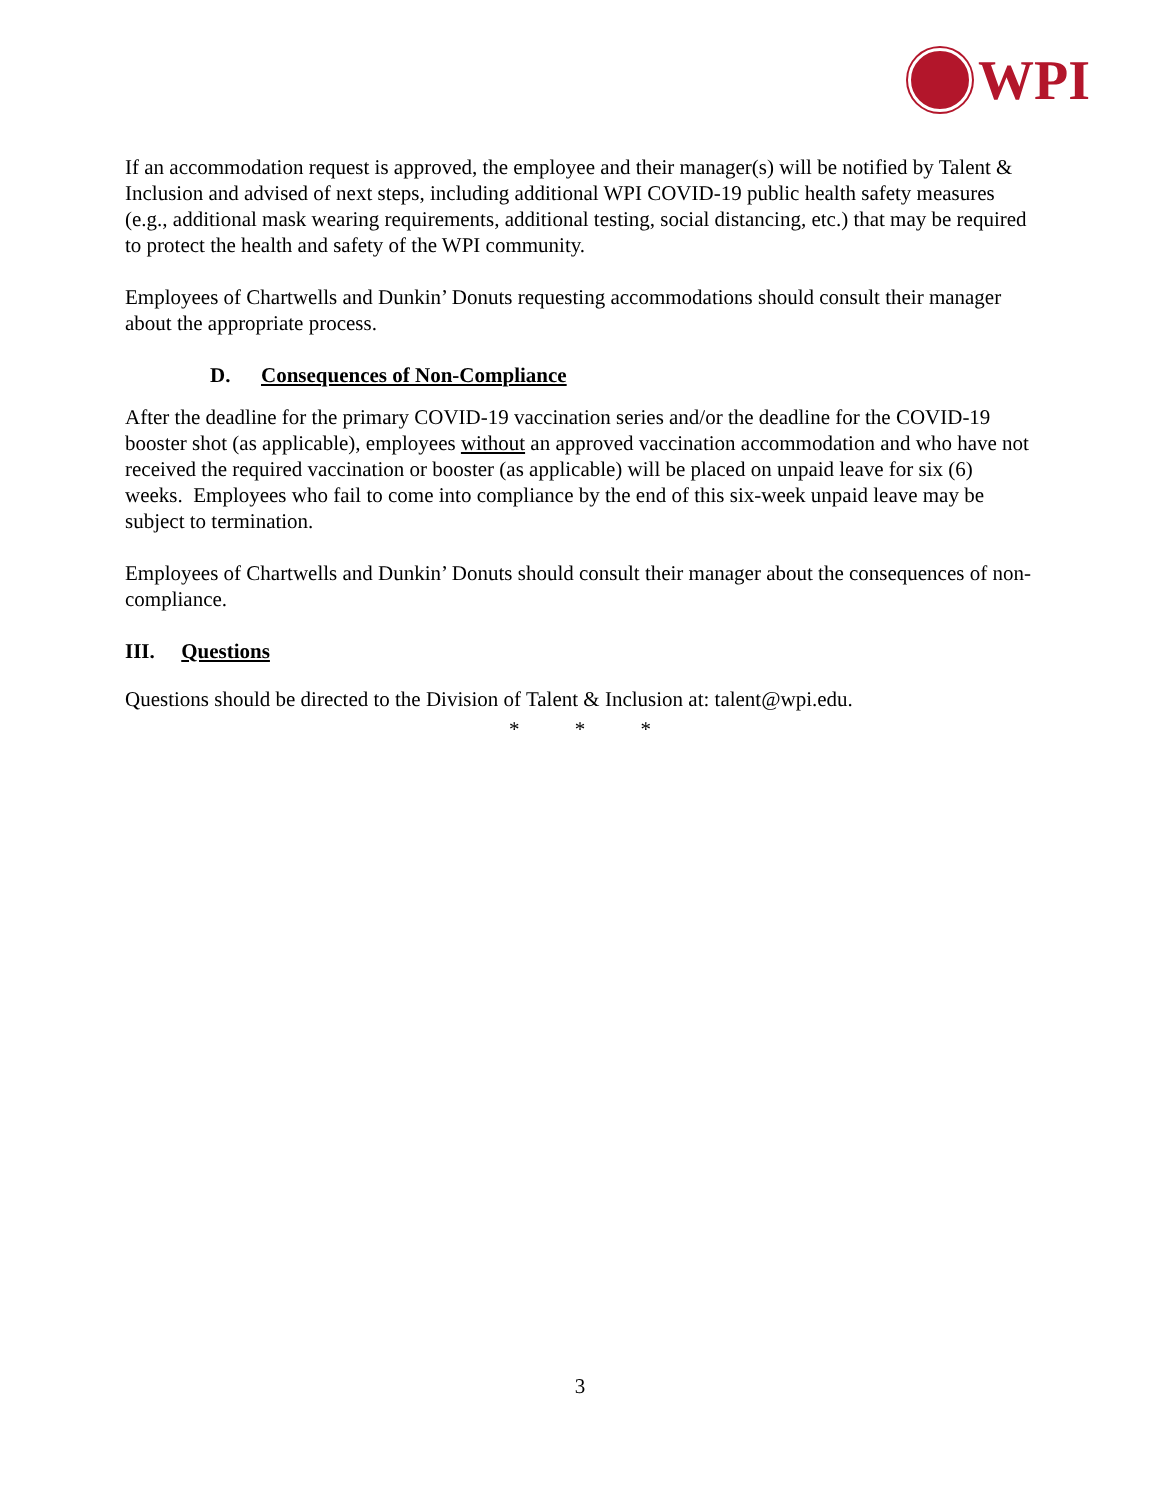WPI
If an accommodation request is approved, the employee and their manager(s) will be notified by Talent & Inclusion and advised of next steps, including additional WPI COVID-19 public health safety measures (e.g., additional mask wearing requirements, additional testing, social distancing, etc.) that may be required to protect the health and safety of the WPI community.
Employees of Chartwells and Dunkin’ Donuts requesting accommodations should consult their manager about the appropriate process.
D. Consequences of Non-Compliance
After the deadline for the primary COVID-19 vaccination series and/or the deadline for the COVID-19 booster shot (as applicable), employees without an approved vaccination accommodation and who have not received the required vaccination or booster (as applicable) will be placed on unpaid leave for six (6) weeks. Employees who fail to come into compliance by the end of this six-week unpaid leave may be subject to termination.
Employees of Chartwells and Dunkin’ Donuts should consult their manager about the consequences of non-compliance.
III. Questions
Questions should be directed to the Division of Talent & Inclusion at: talent@wpi.edu.
* * *
3